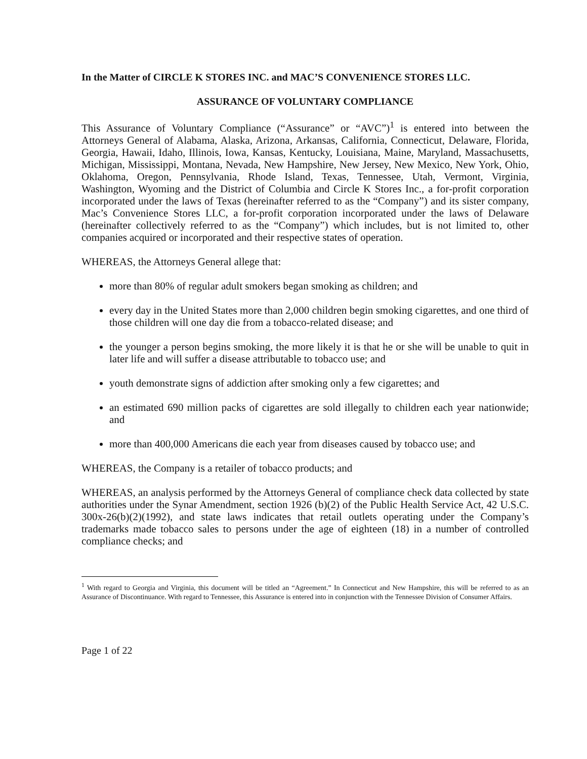In the Matter of CIRCLE K STORES INC. and MAC’S CONVENIENCE STORES LLC.
ASSURANCE OF VOLUNTARY COMPLIANCE
This Assurance of Voluntary Compliance (“Assurance” or “AVC”)<sup>1</sup> is entered into between the Attorneys General of Alabama, Alaska, Arizona, Arkansas, California, Connecticut, Delaware, Florida, Georgia, Hawaii, Idaho, Illinois, Iowa, Kansas, Kentucky, Louisiana, Maine, Maryland, Massachusetts, Michigan, Mississippi, Montana, Nevada, New Hampshire, New Jersey, New Mexico, New York, Ohio, Oklahoma, Oregon, Pennsylvania, Rhode Island, Texas, Tennessee, Utah, Vermont, Virginia, Washington, Wyoming and the District of Columbia and Circle K Stores Inc., a for-profit corporation incorporated under the laws of Texas (hereinafter referred to as the “Company”) and its sister company, Mac’s Convenience Stores LLC, a for-profit corporation incorporated under the laws of Delaware (hereinafter collectively referred to as the “Company”) which includes, but is not limited to, other companies acquired or incorporated and their respective states of operation.
WHEREAS, the Attorneys General allege that:
more than 80% of regular adult smokers began smoking as children; and
every day in the United States more than 2,000 children begin smoking cigarettes, and one third of those children will one day die from a tobacco-related disease; and
the younger a person begins smoking, the more likely it is that he or she will be unable to quit in later life and will suffer a disease attributable to tobacco use; and
youth demonstrate signs of addiction after smoking only a few cigarettes; and
an estimated 690 million packs of cigarettes are sold illegally to children each year nationwide; and
more than 400,000 Americans die each year from diseases caused by tobacco use; and
WHEREAS, the Company is a retailer of tobacco products; and
WHEREAS, an analysis performed by the Attorneys General of compliance check data collected by state authorities under the Synar Amendment, section 1926 (b)(2) of the Public Health Service Act, 42 U.S.C. 300x-26(b)(2)(1992), and state laws indicates that retail outlets operating under the Company’s trademarks made tobacco sales to persons under the age of eighteen (18) in a number of controlled compliance checks; and
<sup>1</sup> With regard to Georgia and Virginia, this document will be titled an “Agreement.” In Connecticut and New Hampshire, this will be referred to as an Assurance of Discontinuance. With regard to Tennessee, this Assurance is entered into in conjunction with the Tennessee Division of Consumer Affairs.
Page 1 of 22